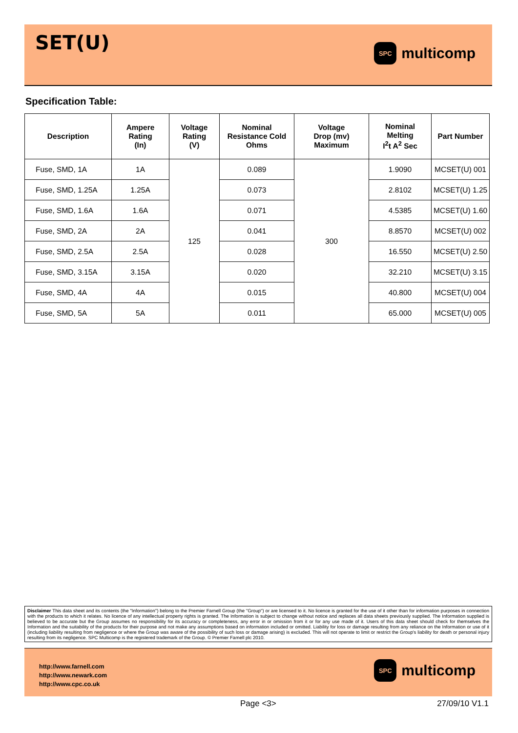SET(U)
SPC
multicomp
Specification Table:
| Description | Ampere Rating (In) | Voltage Rating (V) | Nominal Resistance Cold Ohms | Voltage Drop (mv) Maximum | Nominal Melting I<sup>2</sup>t A<sup>2</sup> Sec | Part Number |
| --- | --- | --- | --- | --- | --- | --- |
| Fuse, SMD, 1A | 1A | 125 | 0.089 | 300 | 1.9090 | MCSET(U) 001 |
| Fuse, SMD, 1.25A | 1.25A | | 0.073 | | 2.8102 | MCSET(U) 1.25 |
| Fuse, SMD, 1.6A | 1.6A | | 0.071 | | 4.5385 | MCSET(U) 1.60 |
| Fuse, SMD, 2A | 2A | | 0.041 | | 8.8570 | MCSET(U) 002 |
| Fuse, SMD, 2.5A | 2.5A | | 0.028 | | 16.550 | MCSET(U) 2.50 |
| Fuse, SMD, 3.15A | 3.15A | | 0.020 | | 32.210 | MCSET(U) 3.15 |
| Fuse, SMD, 4A | 4A | | 0.015 | | 40.800 | MCSET(U) 004 |
| Fuse, SMD, 5A | 5A | | 0.011 | | 65.000 | MCSET(U) 005 |
Disclaimer This data sheet and its contents (the "Information") belong to the Premier Farnell Group (the "Group") or are licensed to it. No licence is granted for the use of it other than for information purposes in connection with the products to which it relates. No licence of any intellectual property rights is granted. The Information is subject to change without notice and replaces all data sheets previously supplied. The Information supplied is believed to be accurate but the Group assumes no responsibility for its accuracy or completeness, any error in or omission from it or for any use made of it. Users of this data sheet should check for themselves the Information and the suitability of the products for their purpose and not make any assumptions based on information included or omitted. Liability for loss or damage resulting from any reliance on the Information or use of it (including liability resulting from negligence or where the Group was aware of the possibility of such loss or damage arising) is excluded. This will not operate to limit or restrict the Group's liability for death or personal injury resulting from its negligence. SPC Multicomp is the registered trademark of the Group. © Premier Farnell plc 2010.
http://www.farnell.com
http://www.newark.com
http://www.cpc.co.uk
SPC
multicomp
Page <3> 27/09/10 V1.1